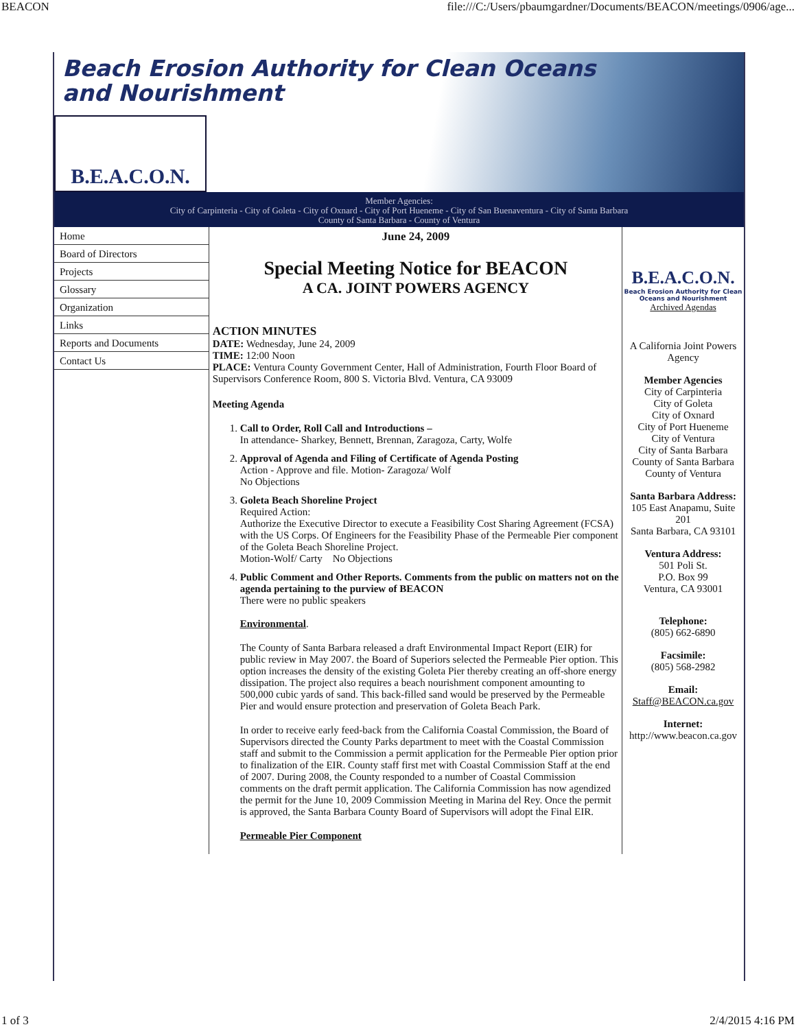BEACON file:///C:/Users/pbaumgardner/Documents/BEACON/meetings/0906/age...
Beach Erosion Authority for Clean Oceans
and Nourishment
B.E.A.C.O.N.
Member Agencies:
City of Carpinteria - City of Goleta - City of Oxnard - City of Port Hueneme - City of San Buenaventura - City of Santa Barbara
County of Santa Barbara - County of Ventura
Home
Board of Directors
Projects
Glossary
Organization
Links
Reports and Documents
Contact Us
June 24, 2009
Special Meeting Notice for BEACON
A CA. JOINT POWERS AGENCY
ACTION MINUTES
DATE: Wednesday, June 24, 2009
TIME: 12:00 Noon
PLACE: Ventura County Government Center, Hall of Administration, Fourth Floor Board of Supervisors Conference Room, 800 S. Victoria Blvd. Ventura, CA 93009
Meeting Agenda
1. Call to Order, Roll Call and Introductions –
In attendance- Sharkey, Bennett, Brennan, Zaragoza, Carty, Wolfe
2. Approval of Agenda and Filing of Certificate of Agenda Posting
Action - Approve and file. Motion- Zaragoza/ Wolf
No Objections
3. Goleta Beach Shoreline Project
Required Action:
Authorize the Executive Director to execute a Feasibility Cost Sharing Agreement (FCSA) with the US Corps. Of Engineers for the Feasibility Phase of the Permeable Pier component of the Goleta Beach Shoreline Project.
Motion-Wolf/ Carty No Objections
4. Public Comment and Other Reports. Comments from the public on matters not on the agenda pertaining to the purview of BEACON
There were no public speakers
Environmental.
The County of Santa Barbara released a draft Environmental Impact Report (EIR) for public review in May 2007. the Board of Superiors selected the Permeable Pier option. This option increases the density of the existing Goleta Pier thereby creating an off-shore energy dissipation. The project also requires a beach nourishment component amounting to 500,000 cubic yards of sand. This back-filled sand would be preserved by the Permeable Pier and would ensure protection and preservation of Goleta Beach Park.
In order to receive early feed-back from the California Coastal Commission, the Board of Supervisors directed the County Parks department to meet with the Coastal Commission staff and submit to the Commission a permit application for the Permeable Pier option prior to finalization of the EIR. County staff first met with Coastal Commission Staff at the end of 2007. During 2008, the County responded to a number of Coastal Commission comments on the draft permit application. The California Commission has now agendized the permit for the June 10, 2009 Commission Meeting in Marina del Rey. Once the permit is approved, the Santa Barbara County Board of Supervisors will adopt the Final EIR.
Permeable Pier Component
B.E.A.C.O.N.
Beach Erosion Authority for Clean Oceans and Nourishment
Archived Agendas
A California Joint Powers Agency
Member Agencies
City of Carpinteria
City of Goleta
City of Oxnard
City of Port Hueneme
City of Ventura
City of Santa Barbara
County of Santa Barbara
County of Ventura
Santa Barbara Address:
105 East Anapamu, Suite 201
Santa Barbara, CA 93101
Ventura Address:
501 Poli St.
P.O. Box 99
Ventura, CA 93001
Telephone:
(805) 662-6890
Facsimile:
(805) 568-2982
Email:
Staff@BEACON.ca.gov
Internet:
http://www.beacon.ca.gov
1 of 3 2/4/2015 4:16 PM